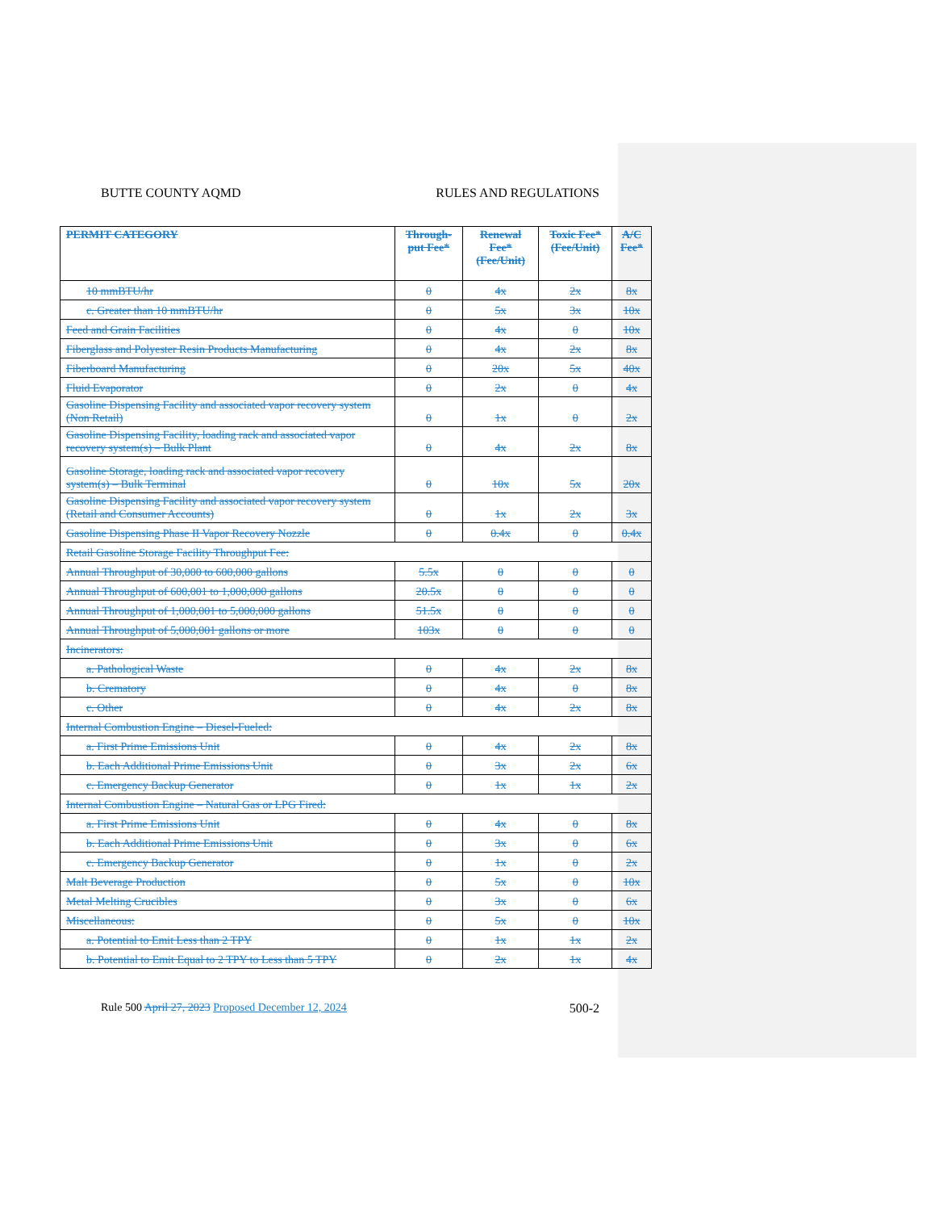BUTTE COUNTY AQMD RULES AND REGULATIONS
| PERMIT CATEGORY | Through-put Fee* | Renewal Fee* (Fee/Unit) | Toxic Fee* (Fee/Unit) | A/C Fee* |
| --- | --- | --- | --- | --- |
| 10 mmBTU/hr | 0 | 4x | 2x | 8x |
| c. Greater than 10 mmBTU/hr | 0 | 5x | 3x | 10x |
| Feed and Grain Facilities | 0 | 4x | 0 | 10x |
| Fiberglass and Polyester Resin Products Manufacturing | 0 | 4x | 2x | 8x |
| Fiberboard Manufacturing | 0 | 20x | 5x | 40x |
| Fluid Evaporator | 0 | 2x | 0 | 4x |
| Gasoline Dispensing Facility and associated vapor recovery system (Non Retail) | 0 | 1x | 0 | 2x |
| Gasoline Dispensing Facility, loading rack and associated vapor recovery system(s) – Bulk Plant | 0 | 4x | 2x | 8x |
| Gasoline Storage, loading rack and associated vapor recovery system(s) – Bulk Terminal | 0 | 10x | 5x | 20x |
| Gasoline Dispensing Facility and associated vapor recovery system (Retail and Consumer Accounts) | 0 | 1x | 2x | 3x |
| Gasoline Dispensing Phase II Vapor Recovery Nozzle | 0 | 0.4x | 0 | 0.4x |
| Retail Gasoline Storage Facility Throughput Fee: | | | | |
| Annual Throughput of 30,000 to 600,000 gallons | 5.5x | 0 | 0 | 0 |
| Annual Throughput of 600,001 to 1,000,000 gallons | 20.5x | 0 | 0 | 0 |
| Annual Throughput of 1,000,001 to 5,000,000 gallons | 51.5x | 0 | 0 | 0 |
| Annual Throughput of 5,000,001 gallons or more | 103x | 0 | 0 | 0 |
| Incinerators: | | | | |
| a. Pathological Waste | 0 | 4x | 2x | 8x |
| b. Crematory | 0 | 4x | 0 | 8x |
| c. Other | 0 | 4x | 2x | 8x |
| Internal Combustion Engine – Diesel-Fueled: | | | | |
| a. First Prime Emissions Unit | 0 | 4x | 2x | 8x |
| b. Each Additional Prime Emissions Unit | 0 | 3x | 2x | 6x |
| c. Emergency Backup Generator | 0 | 1x | 1x | 2x |
| Internal Combustion Engine – Natural Gas or LPG Fired: | | | | |
| a. First Prime Emissions Unit | 0 | 4x | 0 | 8x |
| b. Each Additional Prime Emissions Unit | 0 | 3x | 0 | 6x |
| c. Emergency Backup Generator | 0 | 1x | 0 | 2x |
| Malt Beverage Production | 0 | 5x | 0 | 10x |
| Metal Melting Crucibles | 0 | 3x | 0 | 6x |
| Miscellaneous: | 0 | 5x | 0 | 10x |
| a. Potential to Emit Less than 2 TPY | 0 | 1x | 1x | 2x |
| b. Potential to Emit Equal to 2 TPY to Less than 5 TPY | 0 | 2x | 1x | 4x |
Rule 500 April 27, 2023 Proposed December 12, 2024 500-2